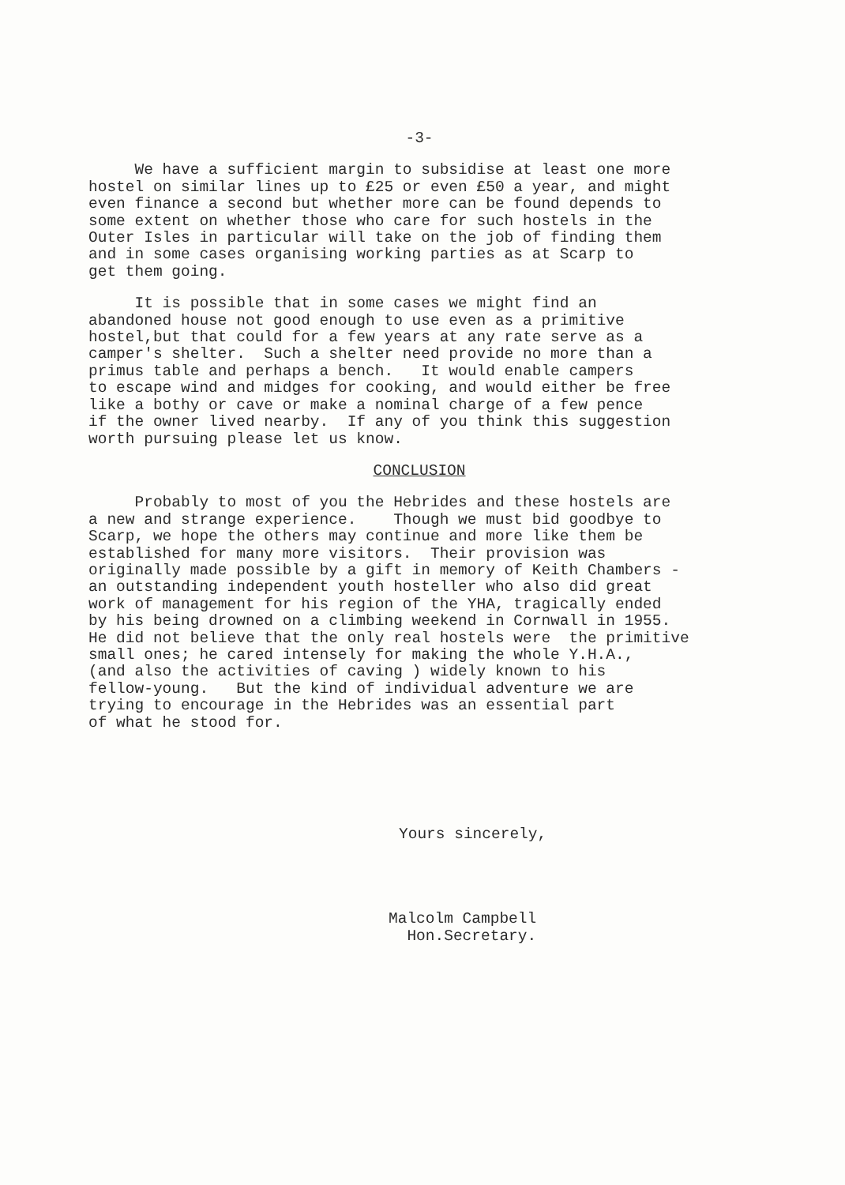-3-
We have a sufficient margin to subsidise at least one more hostel on similar lines up to £25 or even £50 a year, and might even finance a second but whether more can be found depends to some extent on whether those who care for such hostels in the Outer Isles in particular will take on the job of finding them and in some cases organising working parties as at Scarp to get them going.
It is possible that in some cases we might find an abandoned house not good enough to use even as a primitive hostel,but that could for a few years at any rate serve as a camper's shelter. Such a shelter need provide no more than a primus table and perhaps a bench. It would enable campers to escape wind and midges for cooking, and would either be free like a bothy or cave or make a nominal charge of a few pence if the owner lived nearby. If any of you think this suggestion worth pursuing please let us know.
CONCLUSION
Probably to most of you the Hebrides and these hostels are a new and strange experience. Though we must bid goodbye to Scarp, we hope the others may continue and more like them be established for many more visitors. Their provision was originally made possible by a gift in memory of Keith Chambers - an outstanding independent youth hosteller who also did great work of management for his region of the YHA, tragically ended by his being drowned on a climbing weekend in Cornwall in 1955. He did not believe that the only real hostels were the primitive small ones; he cared intensely for making the whole Y.H.A., (and also the activities of caving ) widely known to his fellow-young. But the kind of individual adventure we are trying to encourage in the Hebrides was an essential part of what he stood for.
Yours sincerely,
Malcolm Campbell Hon.Secretary.